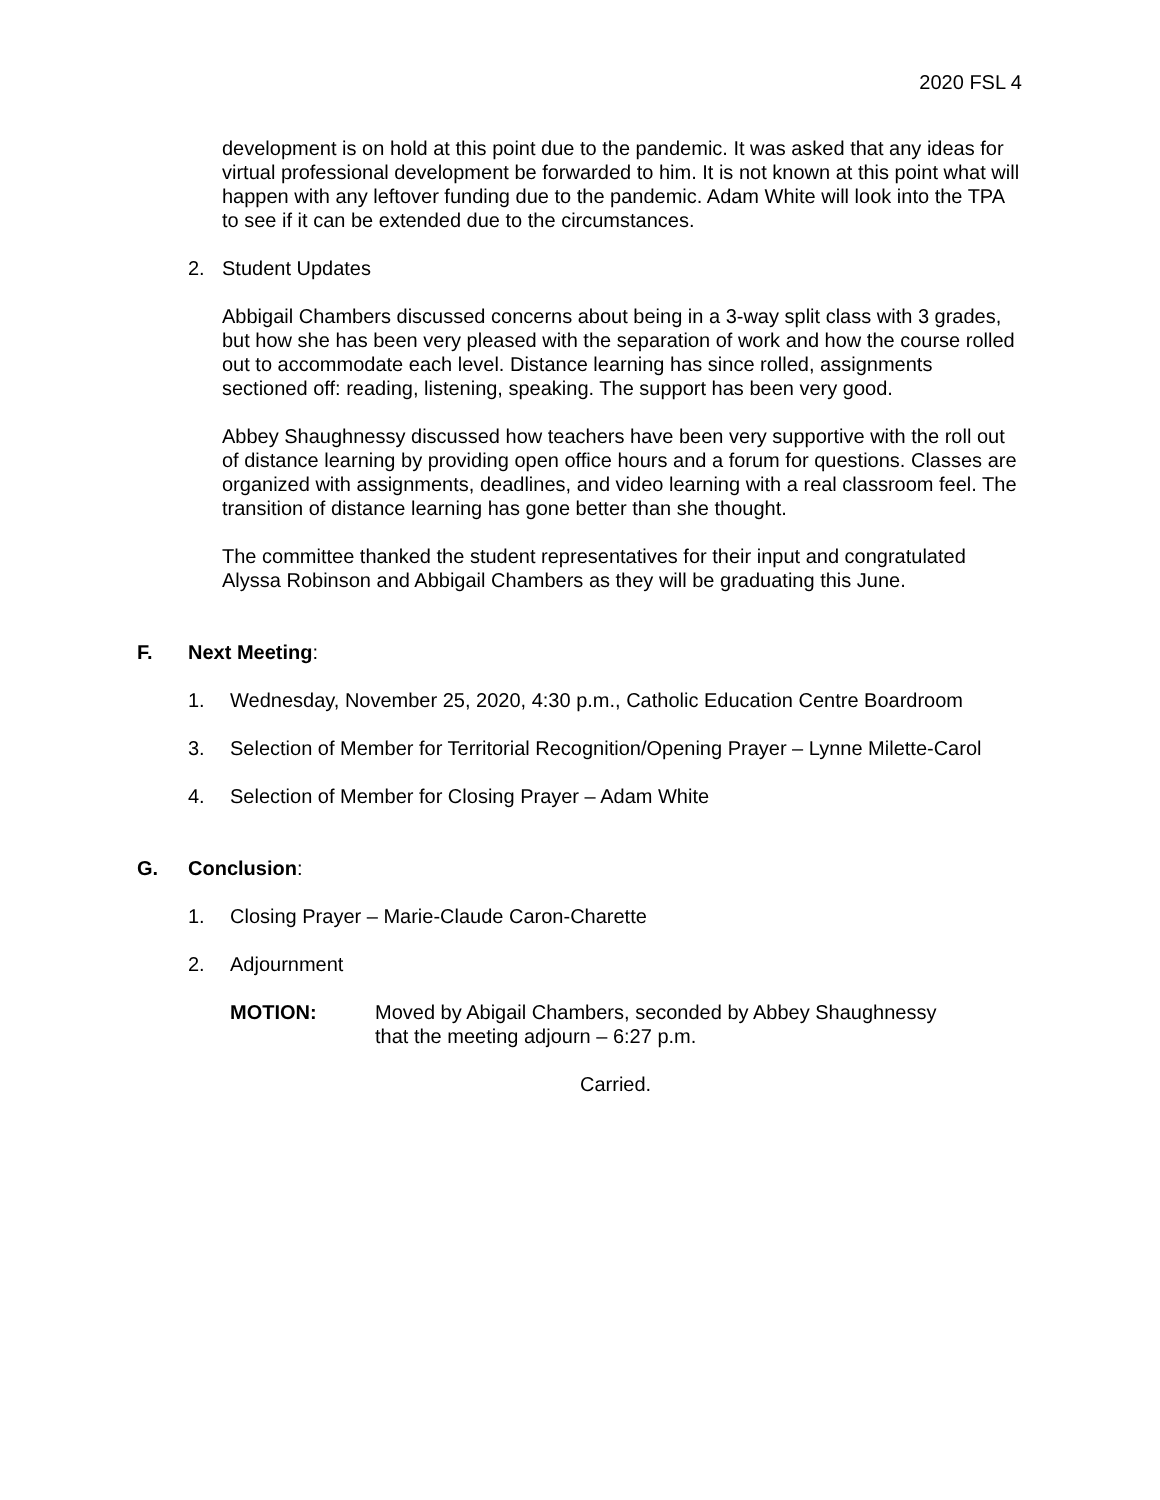2020 FSL 4
development is on hold at this point due to the pandemic. It was asked that any ideas for virtual professional development be forwarded to him. It is not known at this point what will happen with any leftover funding due to the pandemic. Adam White will look into the TPA to see if it can be extended due to the circumstances.
2. Student Updates
Abbigail Chambers discussed concerns about being in a 3-way split class with 3 grades, but how she has been very pleased with the separation of work and how the course rolled out to accommodate each level. Distance learning has since rolled, assignments sectioned off: reading, listening, speaking. The support has been very good.
Abbey Shaughnessy discussed how teachers have been very supportive with the roll out of distance learning by providing open office hours and a forum for questions. Classes are organized with assignments, deadlines, and video learning with a real classroom feel. The transition of distance learning has gone better than she thought.
The committee thanked the student representatives for their input and congratulated Alyssa Robinson and Abbigail Chambers as they will be graduating this June.
F. Next Meeting:
1. Wednesday, November 25, 2020, 4:30 p.m., Catholic Education Centre Boardroom
3. Selection of Member for Territorial Recognition/Opening Prayer – Lynne Milette-Carol
4. Selection of Member for Closing Prayer – Adam White
G. Conclusion:
1. Closing Prayer – Marie-Claude Caron-Charette
2. Adjournment
MOTION: Moved by Abigail Chambers, seconded by Abbey Shaughnessy
that the meeting adjourn – 6:27 p.m.
Carried.